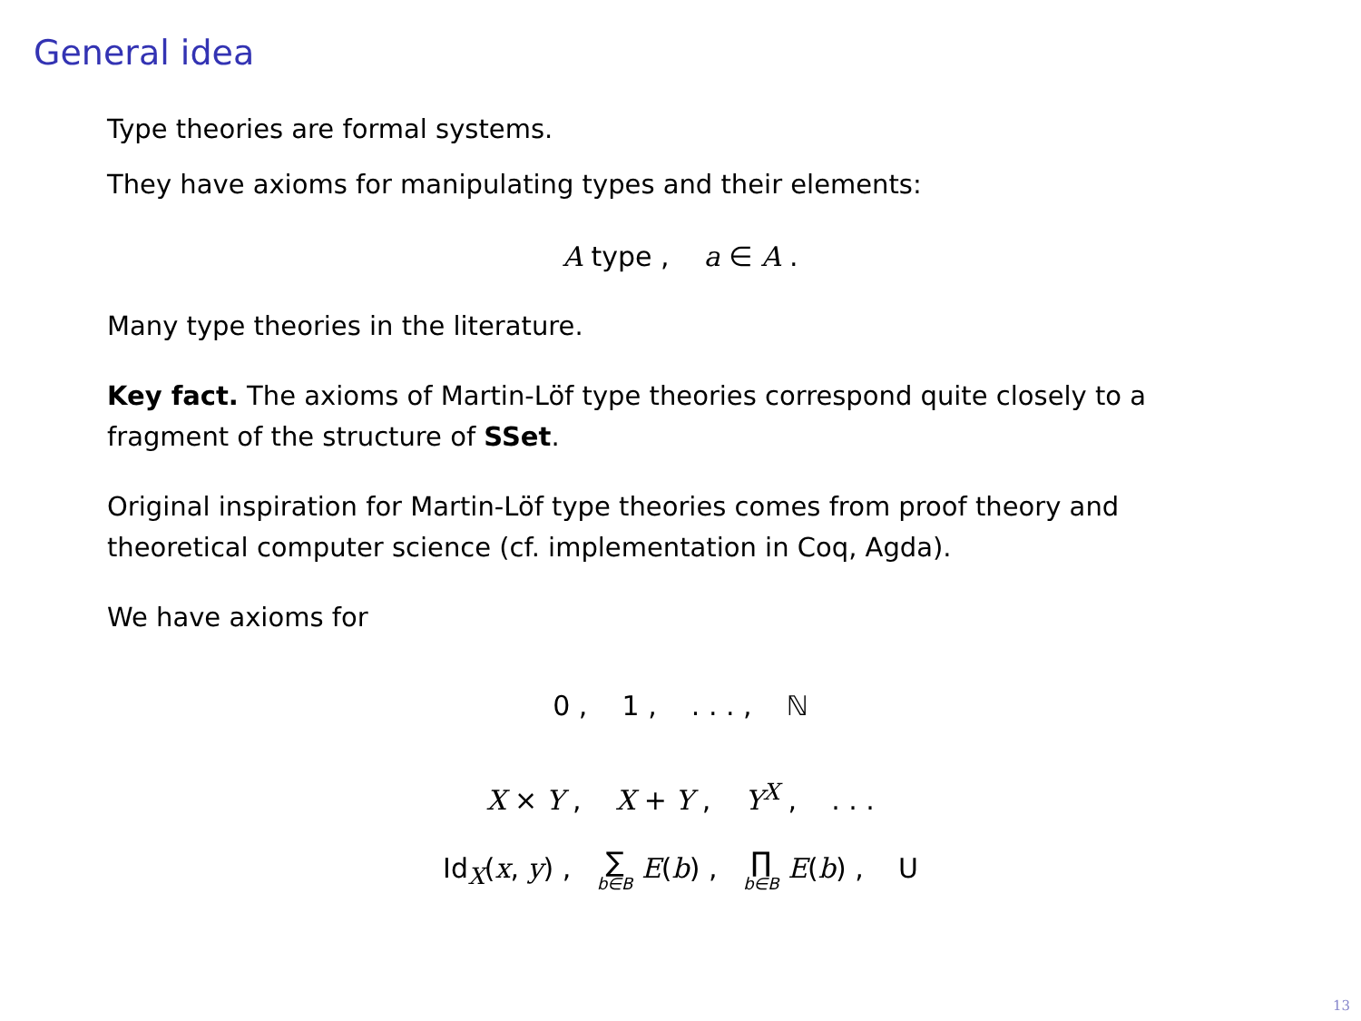General idea
Type theories are formal systems.
They have axioms for manipulating types and their elements:
A type , a ∈ A .
Many type theories in the literature.
Key fact. The axioms of Martin-Löf type theories correspond quite closely to a fragment of the structure of SSet.
Original inspiration for Martin-Löf type theories comes from proof theory and theoretical computer science (cf. implementation in Coq, Agda).
We have axioms for
0 , 1 , . . . , ℕ
X × Y , X + Y , Y<sup>X</sup> , . . .
Id<sub>X</sub>(x, y) , ∑ b∈B E(b) , ∏ b∈B E(b) , U
13